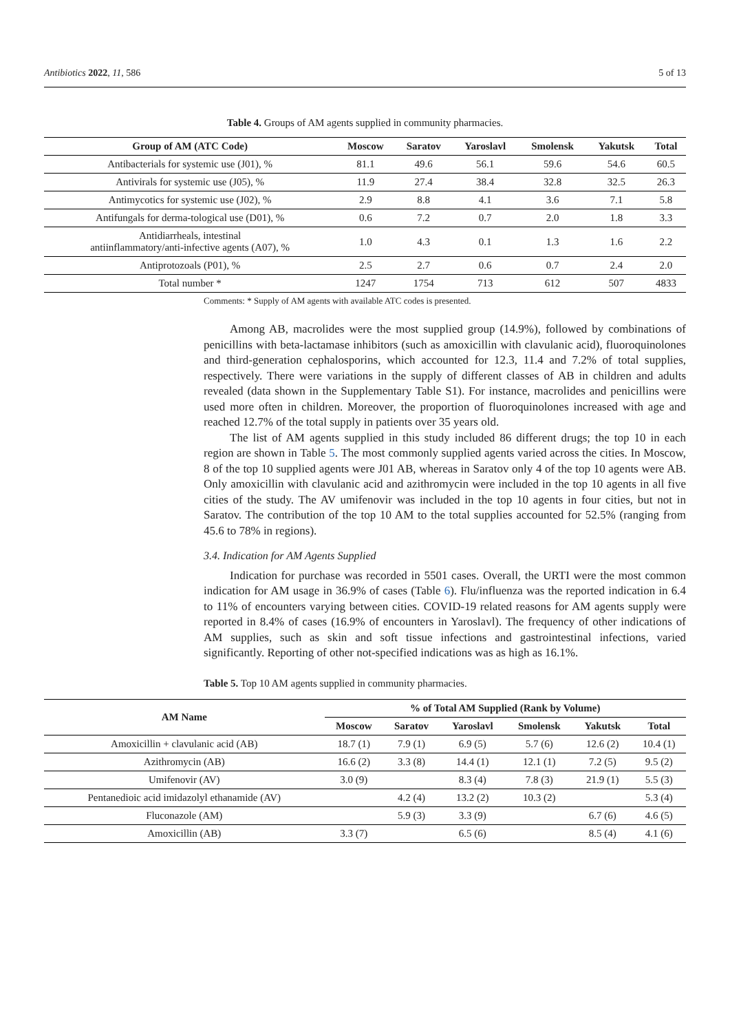Antibiotics 2022, 11, 586 5 of 13
Table 4. Groups of AM agents supplied in community pharmacies.
| Group of AM (ATC Code) | Moscow | Saratov | Yaroslavl | Smolensk | Yakutsk | Total |
| --- | --- | --- | --- | --- | --- | --- |
| Antibacterials for systemic use (J01), % | 81.1 | 49.6 | 56.1 | 59.6 | 54.6 | 60.5 |
| Antivirals for systemic use (J05), % | 11.9 | 27.4 | 38.4 | 32.8 | 32.5 | 26.3 |
| Antimycotics for systemic use (J02), % | 2.9 | 8.8 | 4.1 | 3.6 | 7.1 | 5.8 |
| Antifungals for derma-tological use (D01), % | 0.6 | 7.2 | 0.7 | 2.0 | 1.8 | 3.3 |
| Antidiarrheals, intestinal antiinflammatory/anti-infective agents (A07), % | 1.0 | 4.3 | 0.1 | 1.3 | 1.6 | 2.2 |
| Antiprotozoals (P01), % | 2.5 | 2.7 | 0.6 | 0.7 | 2.4 | 2.0 |
| Total number * | 1247 | 1754 | 713 | 612 | 507 | 4833 |
Comments: * Supply of AM agents with available ATC codes is presented.
Among AB, macrolides were the most supplied group (14.9%), followed by combinations of penicillins with beta-lactamase inhibitors (such as amoxicillin with clavulanic acid), fluoroquinolones and third-generation cephalosporins, which accounted for 12.3, 11.4 and 7.2% of total supplies, respectively. There were variations in the supply of different classes of AB in children and adults revealed (data shown in the Supplementary Table S1). For instance, macrolides and penicillins were used more often in children. Moreover, the proportion of fluoroquinolones increased with age and reached 12.7% of the total supply in patients over 35 years old.
The list of AM agents supplied in this study included 86 different drugs; the top 10 in each region are shown in Table 5. The most commonly supplied agents varied across the cities. In Moscow, 8 of the top 10 supplied agents were J01 AB, whereas in Saratov only 4 of the top 10 agents were AB. Only amoxicillin with clavulanic acid and azithromycin were included in the top 10 agents in all five cities of the study. The AV umifenovir was included in the top 10 agents in four cities, but not in Saratov. The contribution of the top 10 AM to the total supplies accounted for 52.5% (ranging from 45.6 to 78% in regions).
3.4. Indication for AM Agents Supplied
Indication for purchase was recorded in 5501 cases. Overall, the URTI were the most common indication for AM usage in 36.9% of cases (Table 6). Flu/influenza was the reported indication in 6.4 to 11% of encounters varying between cities. COVID-19 related reasons for AM agents supply were reported in 8.4% of cases (16.9% of encounters in Yaroslavl). The frequency of other indications of AM supplies, such as skin and soft tissue infections and gastrointestinal infections, varied significantly. Reporting of other not-specified indications was as high as 16.1%.
Table 5. Top 10 AM agents supplied in community pharmacies.
| AM Name | % of Total AM Supplied (Rank by Volume) | | | | | |
| --- | --- | --- | --- | --- | --- | --- |
| | Moscow | Saratov | Yaroslavl | Smolensk | Yakutsk | Total |
| Amoxicillin + clavulanic acid (AB) | 18.7 (1) | 7.9 (1) | 6.9 (5) | 5.7 (6) | 12.6 (2) | 10.4 (1) |
| Azithromycin (AB) | 16.6 (2) | 3.3 (8) | 14.4 (1) | 12.1 (1) | 7.2 (5) | 9.5 (2) |
| Umifenovir (AV) | 3.0 (9) | | 8.3 (4) | 7.8 (3) | 21.9 (1) | 5.5 (3) |
| Pentanedioic acid imidazolyl ethanamide (AV) | | 4.2 (4) | 13.2 (2) | 10.3 (2) | | 5.3 (4) |
| Fluconazole (AM) | | 5.9 (3) | 3.3 (9) | | 6.7 (6) | 4.6 (5) |
| Amoxicillin (AB) | 3.3 (7) | | 6.5 (6) | | 8.5 (4) | 4.1 (6) |